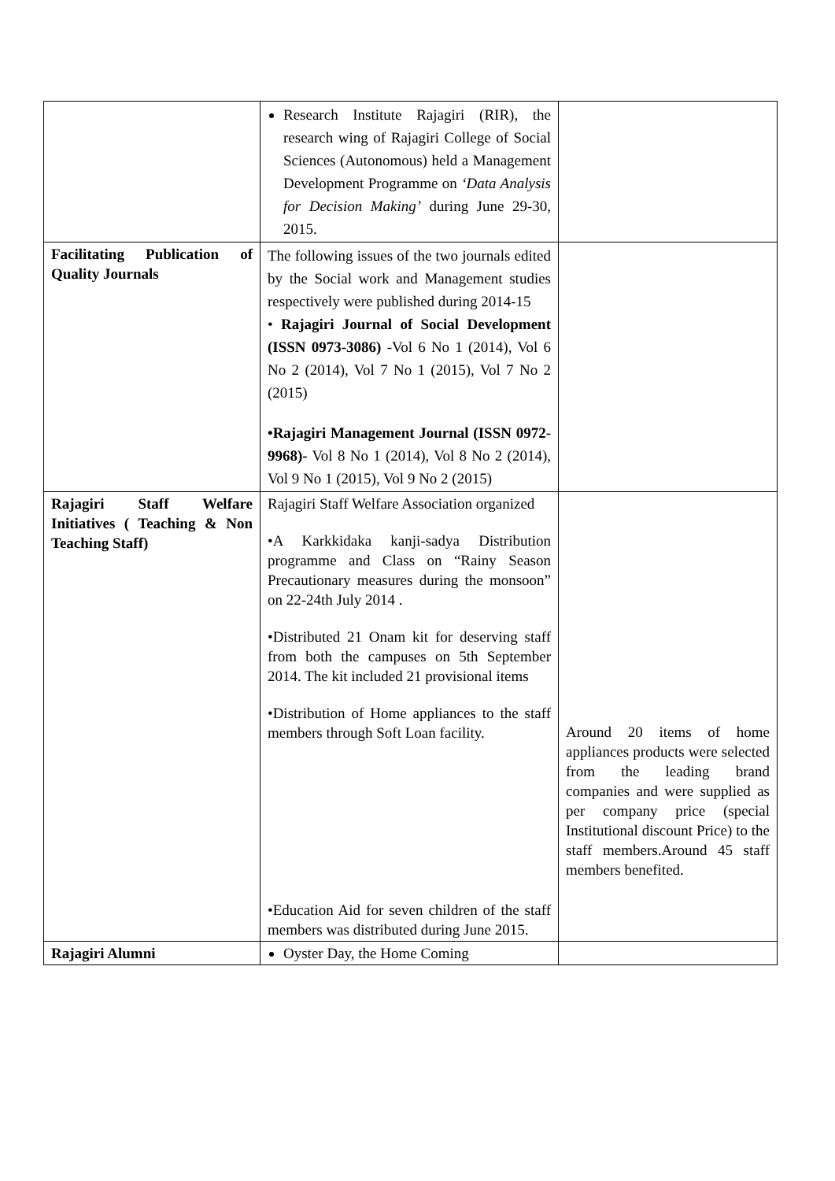| | Research Institute Rajagiri (RIR), the research wing of Rajagiri College of Social Sciences (Autonomous) held a Management Development Programme on ‘Data Analysis for Decision Making’ during June 29-30, 2015. | |
| Facilitating Publication of Quality Journals | The following issues of the two journals edited by the Social work and Management studies respectively were published during 2014-15 • Rajagiri Journal of Social Development (ISSN 0973-3086) -Vol 6 No 1 (2014), Vol 6 No 2 (2014), Vol 7 No 1 (2015), Vol 7 No 2 (2015) •Rajagiri Management Journal (ISSN 0972-9968)- Vol 8 No 1 (2014), Vol 8 No 2 (2014), Vol 9 No 1 (2015), Vol 9 No 2 (2015) | |
| Rajagiri Staff Welfare Initiatives ( Teaching & Non Teaching Staff) | Rajagiri Staff Welfare Association organized •A Karkkidaka kanji-sadya Distribution programme and Class on “Rainy Season Precautionary measures during the monsoon” on 22-24th July 2014 . •Distributed 21 Onam kit for deserving staff from both the campuses on 5th September 2014. The kit included 21 provisional items •Distribution of Home appliances to the staff members through Soft Loan facility. •Education Aid for seven children of the staff members was distributed during June 2015. | Around 20 items of home appliances products were selected from the leading brand companies and were supplied as per company price (special Institutional discount Price) to the staff members.Around 45 staff members benefited. |
| Rajagiri Alumni | Oyster Day, the Home Coming | |